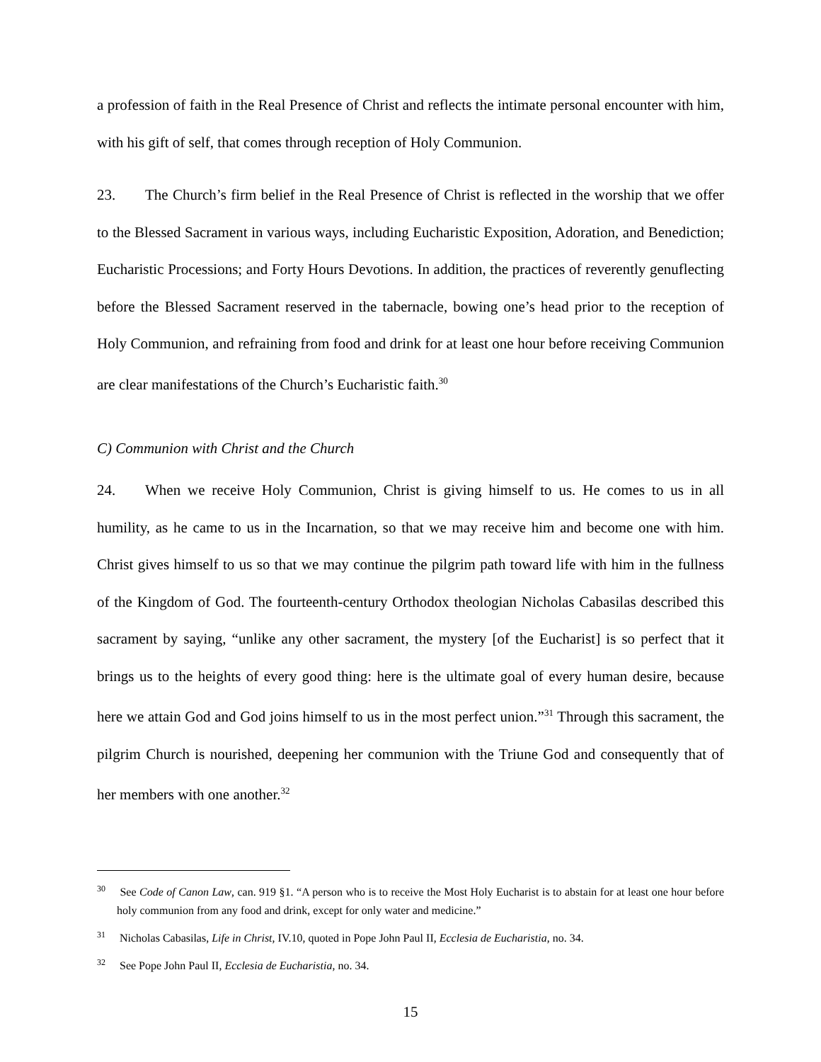a profession of faith in the Real Presence of Christ and reflects the intimate personal encounter with him, with his gift of self, that comes through reception of Holy Communion.
23. The Church’s firm belief in the Real Presence of Christ is reflected in the worship that we offer to the Blessed Sacrament in various ways, including Eucharistic Exposition, Adoration, and Benediction; Eucharistic Processions; and Forty Hours Devotions. In addition, the practices of reverently genuflecting before the Blessed Sacrament reserved in the tabernacle, bowing one’s head prior to the reception of Holy Communion, and refraining from food and drink for at least one hour before receiving Communion are clear manifestations of the Church’s Eucharistic faith.<sup>30</sup>
C) Communion with Christ and the Church
24. When we receive Holy Communion, Christ is giving himself to us. He comes to us in all humility, as he came to us in the Incarnation, so that we may receive him and become one with him. Christ gives himself to us so that we may continue the pilgrim path toward life with him in the fullness of the Kingdom of God. The fourteenth-century Orthodox theologian Nicholas Cabasilas described this sacrament by saying, “unlike any other sacrament, the mystery [of the Eucharist] is so perfect that it brings us to the heights of every good thing: here is the ultimate goal of every human desire, because here we attain God and God joins himself to us in the most perfect union.”<sup>31</sup> Through this sacrament, the pilgrim Church is nourished, deepening her communion with the Triune God and consequently that of her members with one another.<sup>32</sup>
<sup>30</sup> See Code of Canon Law, can. 919 §1. “A person who is to receive the Most Holy Eucharist is to abstain for at least one hour before holy communion from any food and drink, except for only water and medicine.”
<sup>31</sup> Nicholas Cabasilas, Life in Christ, IV.10, quoted in Pope John Paul II, Ecclesia de Eucharistia, no. 34.
<sup>32</sup> See Pope John Paul II, Ecclesia de Eucharistia, no. 34.
15